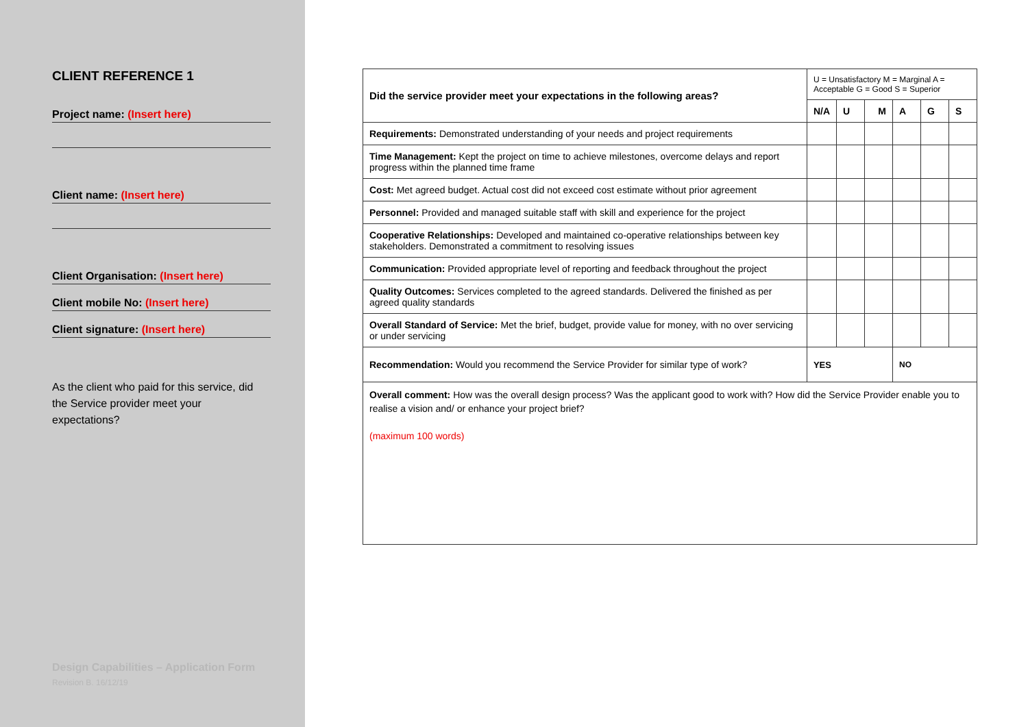CLIENT REFERENCE 1
Project name: (Insert here)
Client name: (Insert here)
Client Organisation: (Insert here)
Client mobile No: (Insert here)
Client signature: (Insert here)
As the client who paid for this service, did the Service provider meet your expectations?
Design Capabilities – Application Form
Revision B. 16/12/19
| Did the service provider meet your expectations in the following areas? | U = Unsatisfactory M = Marginal A = Acceptable G = Good S = Superior | | | | | |
| | N/A | U | M | A | G | S |
| Requirements: Demonstrated understanding of your needs and project requirements | | | | | | |
| Time Management: Kept the project on time to achieve milestones, overcome delays and report progress within the planned time frame | | | | | | |
| Cost: Met agreed budget. Actual cost did not exceed cost estimate without prior agreement | | | | | | |
| Personnel: Provided and managed suitable staff with skill and experience for the project | | | | | | |
| Cooperative Relationships: Developed and maintained co-operative relationships between key stakeholders. Demonstrated a commitment to resolving issues | | | | | | |
| Communication: Provided appropriate level of reporting and feedback throughout the project | | | | | | |
| Quality Outcomes: Services completed to the agreed standards. Delivered the finished as per agreed quality standards | | | | | | |
| Overall Standard of Service: Met the brief, budget, provide value for money, with no over servicing or under servicing | | | | | | |
| Recommendation: Would you recommend the Service Provider for similar type of work? | YES | | | NO | | |
| Overall comment: How was the overall design process? Was the applicant good to work with? How did the Service Provider enable you to realise a vision and/ or enhance your project brief? (maximum 100 words) | | | | | | |